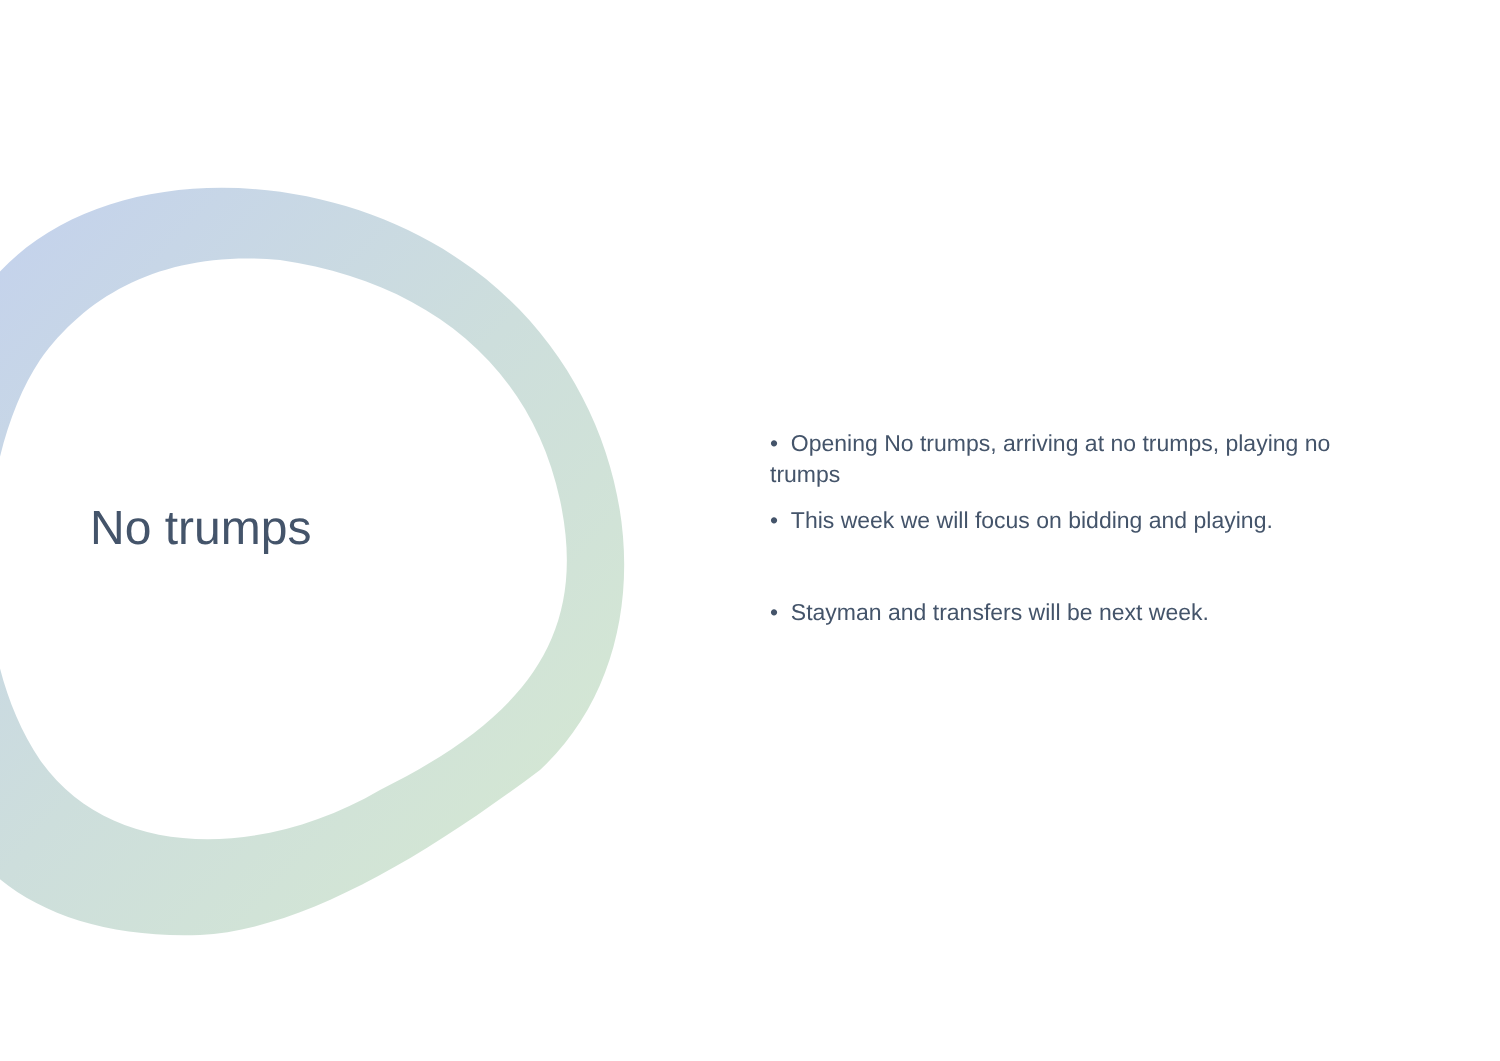No trumps
• Opening No trumps, arriving at no trumps, playing no trumps
• This week we will focus on bidding and playing.
• Stayman and transfers will be next week.